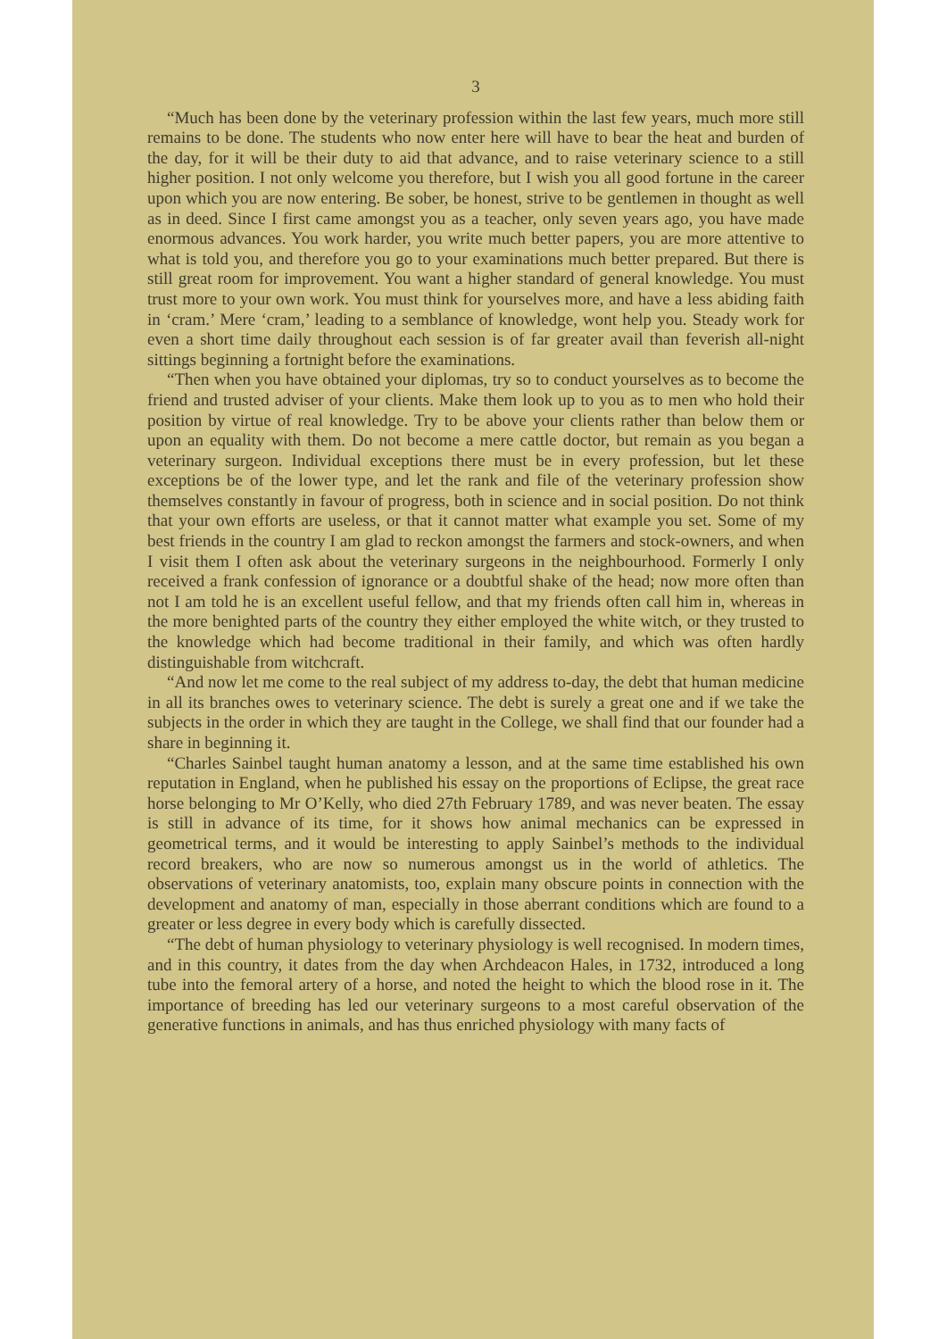3
“Much has been done by the veterinary profession within the last few years, much more still remains to be done. The students who now enter here will have to bear the heat and burden of the day, for it will be their duty to aid that advance, and to raise veterinary science to a still higher position. I not only welcome you therefore, but I wish you all good fortune in the career upon which you are now entering. Be sober, be honest, strive to be gentlemen in thought as well as in deed. Since I first came amongst you as a teacher, only seven years ago, you have made enormous advances. You work harder, you write much better papers, you are more attentive to what is told you, and therefore you go to your examinations much better prepared. But there is still great room for improvement. You want a higher standard of general knowledge. You must trust more to your own work. You must think for yourselves more, and have a less abiding faith in ‘cram.’ Mere ‘cram,’ leading to a semblance of knowledge, wont help you. Steady work for even a short time daily throughout each session is of far greater avail than feverish all-night sittings beginning a fortnight before the examinations.
“Then when you have obtained your diplomas, try so to conduct yourselves as to become the friend and trusted adviser of your clients. Make them look up to you as to men who hold their position by virtue of real knowledge. Try to be above your clients rather than below them or upon an equality with them. Do not become a mere cattle doctor, but remain as you began a veterinary surgeon. Individual exceptions there must be in every profession, but let these exceptions be of the lower type, and let the rank and file of the veterinary profession show themselves constantly in favour of progress, both in science and in social position. Do not think that your own efforts are useless, or that it cannot matter what example you set. Some of my best friends in the country I am glad to reckon amongst the farmers and stock-owners, and when I visit them I often ask about the veterinary surgeons in the neighbourhood. Formerly I only received a frank confession of ignorance or a doubtful shake of the head; now more often than not I am told he is an excellent useful fellow, and that my friends often call him in, whereas in the more benighted parts of the country they either employed the white witch, or they trusted to the knowledge which had become traditional in their family, and which was often hardly distinguishable from witchcraft.
“And now let me come to the real subject of my address to-day, the debt that human medicine in all its branches owes to veterinary science. The debt is surely a great one and if we take the subjects in the order in which they are taught in the College, we shall find that our founder had a share in beginning it.
“Charles Sainbel taught human anatomy a lesson, and at the same time established his own reputation in England, when he published his essay on the proportions of Eclipse, the great race horse belonging to Mr O’Kelly, who died 27th February 1789, and was never beaten. The essay is still in advance of its time, for it shows how animal mechanics can be expressed in geometrical terms, and it would be interesting to apply Sainbel’s methods to the individual record breakers, who are now so numerous amongst us in the world of athletics. The observations of veterinary anatomists, too, explain many obscure points in connection with the development and anatomy of man, especially in those aberrant conditions which are found to a greater or less degree in every body which is carefully dissected.
“The debt of human physiology to veterinary physiology is well recognised. In modern times, and in this country, it dates from the day when Archdeacon Hales, in 1732, introduced a long tube into the femoral artery of a horse, and noted the height to which the blood rose in it. The importance of breeding has led our veterinary surgeons to a most careful observation of the generative functions in animals, and has thus enriched physiology with many facts of